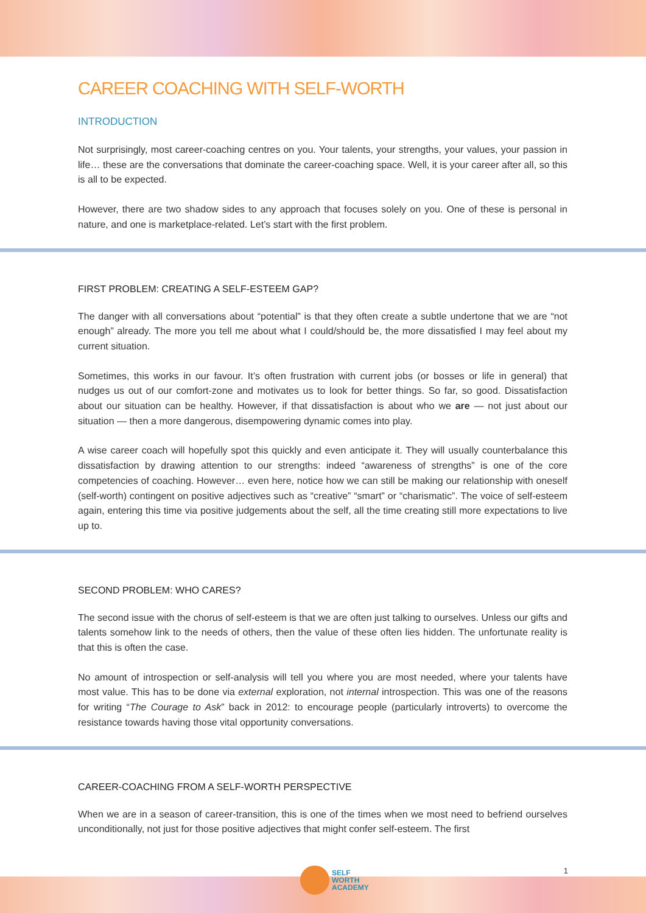CAREER COACHING WITH SELF-WORTH
INTRODUCTION
Not surprisingly, most career-coaching centres on you. Your talents, your strengths, your values, your passion in life… these are the conversations that dominate the career-coaching space. Well, it is your career after all, so this is all to be expected.
However, there are two shadow sides to any approach that focuses solely on you. One of these is personal in nature, and one is marketplace-related. Let’s start with the first problem.
FIRST PROBLEM: CREATING A SELF-ESTEEM GAP?
The danger with all conversations about “potential” is that they often create a subtle undertone that we are “not enough” already. The more you tell me about what I could/should be, the more dissatisfied I may feel about my current situation.
Sometimes, this works in our favour. It’s often frustration with current jobs (or bosses or life in general) that nudges us out of our comfort-zone and motivates us to look for better things. So far, so good. Dissatisfaction about our situation can be healthy. However, if that dissatisfaction is about who we are — not just about our situation — then a more dangerous, disempowering dynamic comes into play.
A wise career coach will hopefully spot this quickly and even anticipate it. They will usually counterbalance this dissatisfaction by drawing attention to our strengths: indeed “awareness of strengths” is one of the core competencies of coaching. However… even here, notice how we can still be making our relationship with oneself (self-worth) contingent on positive adjectives such as “creative” “smart” or “charismatic”. The voice of self-esteem again, entering this time via positive judgements about the self, all the time creating still more expectations to live up to.
SECOND PROBLEM: WHO CARES?
The second issue with the chorus of self-esteem is that we are often just talking to ourselves. Unless our gifts and talents somehow link to the needs of others, then the value of these often lies hidden. The unfortunate reality is that this is often the case.
No amount of introspection or self-analysis will tell you where you are most needed, where your talents have most value. This has to be done via external exploration, not internal introspection. This was one of the reasons for writing “The Courage to Ask” back in 2012: to encourage people (particularly introverts) to overcome the resistance towards having those vital opportunity conversations.
CAREER-COACHING FROM A SELF-WORTH PERSPECTIVE
When we are in a season of career-transition, this is one of the times when we most need to befriend ourselves unconditionally, not just for those positive adjectives that might confer self-esteem. The first
1
SELF
WORTH
ACADEMY